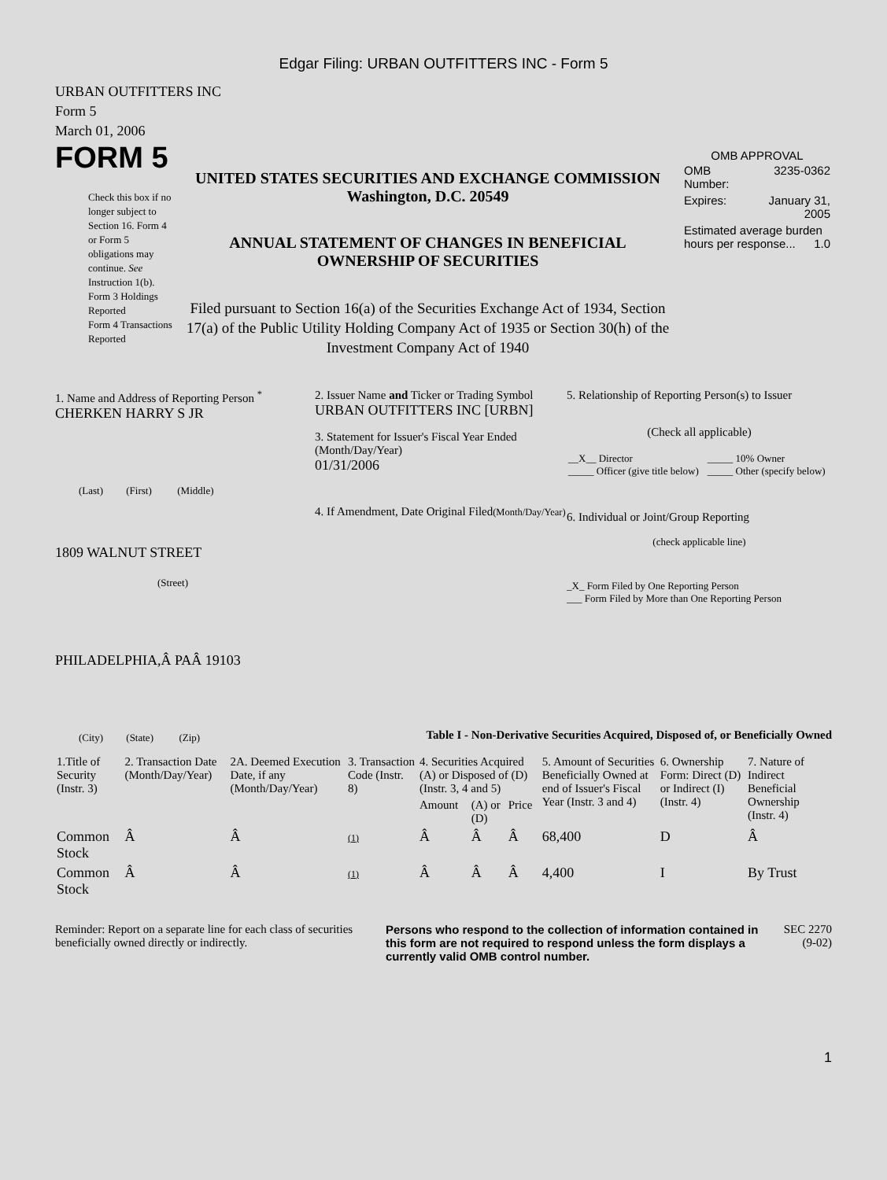Edgar Filing: URBAN OUTFITTERS INC - Form 5
URBAN OUTFITTERS INC
Form 5
March 01, 2006
FORM 5
Check this box if no longer subject to Section 16. Form 4 or Form 5 obligations may continue. See Instruction 1(b).
Form 3 Holdings Reported
Form 4 Transactions Reported
UNITED STATES SECURITIES AND EXCHANGE COMMISSION
Washington, D.C. 20549
ANNUAL STATEMENT OF CHANGES IN BENEFICIAL
OWNERSHIP OF SECURITIES
Filed pursuant to Section 16(a) of the Securities Exchange Act of 1934, Section 17(a) of the Public Utility Holding Company Act of 1935 or Section 30(h) of the Investment Company Act of 1940
OMB APPROVAL
| OMB Number: | 3235-0362 |
| Expires: | January 31, 2005 |
| Estimated average burden hours per response... 1.0 | |
1. Name and Address of Reporting Person <sup>*</sup>
CHERKEN HARRY S JR
(Last) (First) (Middle)
1809 WALNUT STREET
(Street)
PHILADELPHIA,Â PAÂ 19103
(City) (State) (Zip)
2. Issuer Name and Ticker or Trading Symbol
URBAN OUTFITTERS INC [URBN]
3. Statement for Issuer's Fiscal Year Ended (Month/Day/Year)
01/31/2006
4. If Amendment, Date Original Filed(Month/Day/Year)
5. Relationship of Reporting Person(s) to Issuer
(Check all applicable)
| __X__ Director _____ Officer (give title below) | _____ 10% Owner _____ Other (specify below) |
6. Individual or Joint/Group Reporting
(check applicable line)
_X_ Form Filed by One Reporting Person
___ Form Filed by More than One Reporting Person
Table I - Non-Derivative Securities Acquired, Disposed of, or Beneficially Owned
| 1.Title of Security (Instr. 3) | 2. Transaction Date (Month/Day/Year) | 2A. Deemed Execution Date, if any (Month/Day/Year) | 3. Transaction Code (Instr. 8) | 4. Securities Acquired (A) or Disposed of (D) (Instr. 3, 4 and 5) | | | 5. Amount of Securities Beneficially Owned at end of Issuer's Fiscal Year (Instr. 3 and 4) | 6. Ownership Form: Direct (D) or Indirect (I) (Instr. 4) | 7. Nature of Indirect Beneficial Ownership (Instr. 4) |
| --- | --- | --- | --- | --- | --- | --- | --- | --- | --- |
| | | | | Amount | (A) or (D) | Price | | | |
| Common Stock | Â | Â | (1) | Â | Â | Â | 68,400 | D | Â |
| Common Stock | Â | Â | (1) | Â | Â | Â | 4,400 | I | By Trust |
Reminder: Report on a separate line for each class of securities beneficially owned directly or indirectly.
Persons who respond to the collection of information contained in this form are not required to respond unless the form displays a currently valid OMB control number.
SEC 2270
(9-02)
1